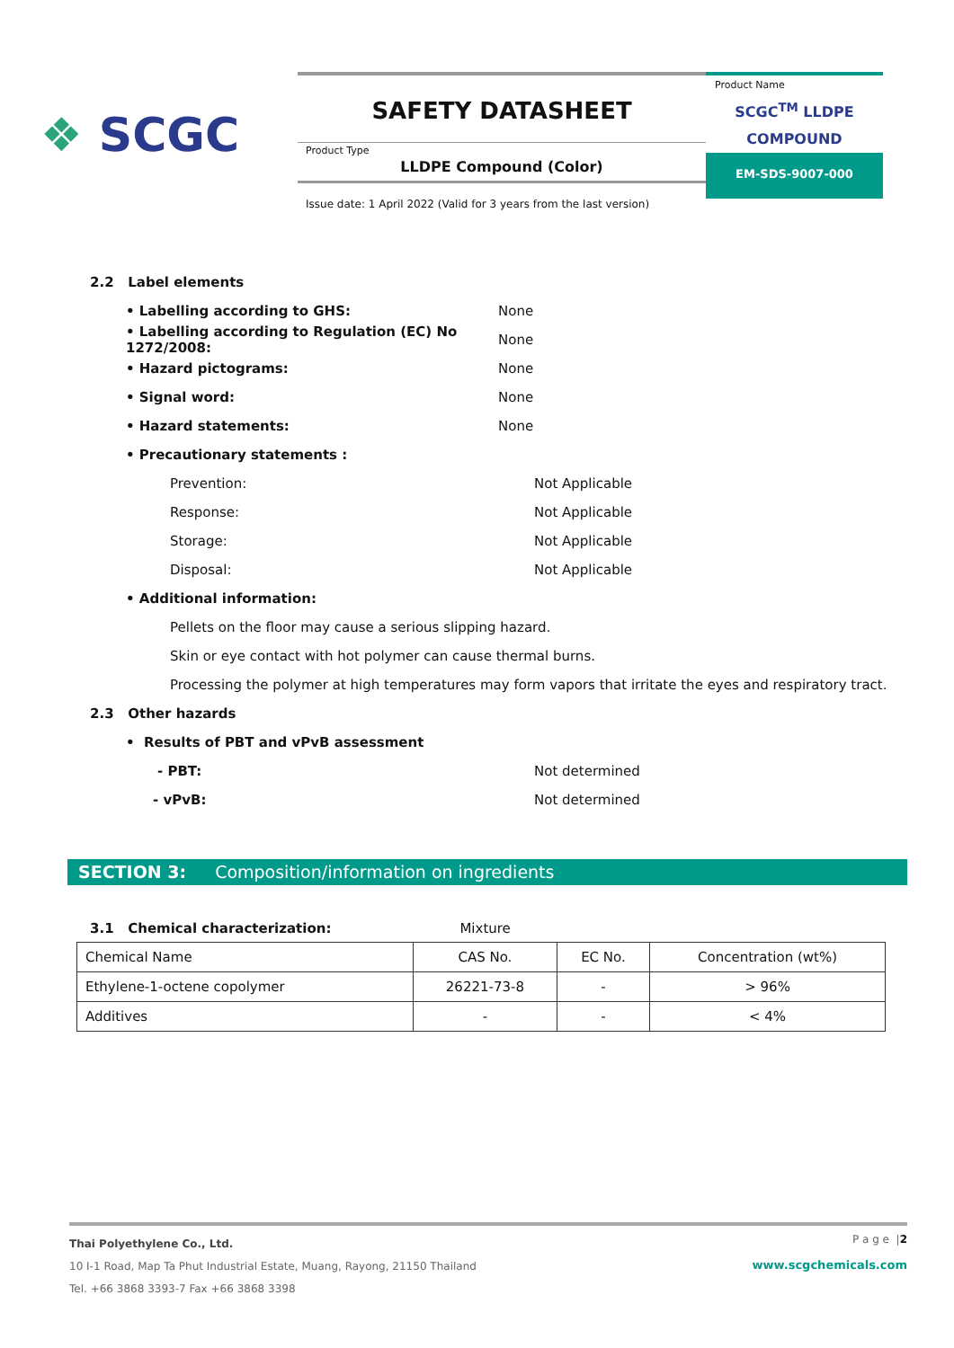❖ SCGC
SAFETY DATASHEET
Product Type
LLDPE Compound (Color)
Product Name
SCGC<sup>TM</sup> LLDPE
COMPOUND
EM-SDS-9007-000
Issue date: 1 April 2022 (Valid for 3 years from the last version)
2.2 Label elements
• Labelling according to GHS: None
• Labelling according to Regulation (EC) No 1272/2008: None
• Hazard pictograms: None
• Signal word: None
• Hazard statements: None
• Precautionary statements :
Prevention: Not Applicable
Response: Not Applicable
Storage: Not Applicable
Disposal: Not Applicable
• Additional information:
Pellets on the floor may cause a serious slipping hazard.
Skin or eye contact with hot polymer can cause thermal burns.
Processing the polymer at high temperatures may form vapors that irritate the eyes and respiratory tract.
2.3 Other hazards
• Results of PBT and vPvB assessment
- PBT: Not determined
- vPvB: Not determined
SECTION 3: Composition/information on ingredients
3.1 Chemical characterization: Mixture
| Chemical Name | CAS No. | EC No. | Concentration (wt%) |
| Ethylene-1-octene copolymer | 26221-73-8 | - | > 96% |
| Additives | - | - | < 4% |
P a g e |2
www.scgchemicals.com
Thai Polyethylene Co., Ltd.
10 I-1 Road, Map Ta Phut Industrial Estate, Muang, Rayong, 21150 Thailand
Tel. +66 3868 3393-7 Fax +66 3868 3398